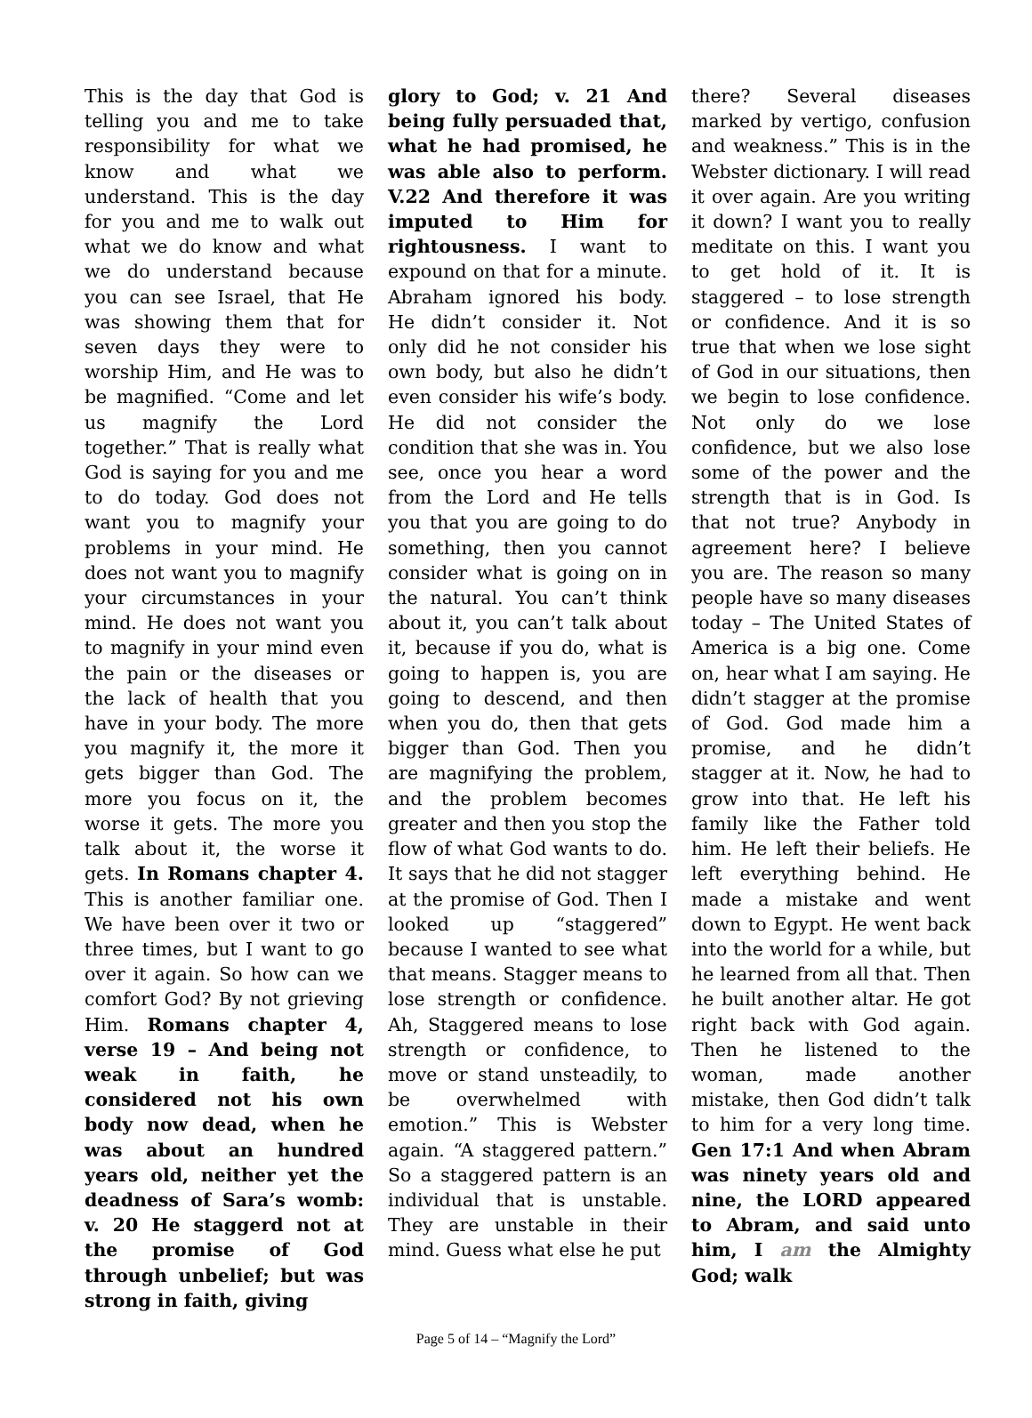This is the day that God is telling you and me to take responsibility for what we know and what we understand. This is the day for you and me to walk out what we do know and what we do understand because you can see Israel, that He was showing them that for seven days they were to worship Him, and He was to be magnified. “Come and let us magnify the Lord together.” That is really what God is saying for you and me to do today. God does not want you to magnify your problems in your mind. He does not want you to magnify your circumstances in your mind. He does not want you to magnify in your mind even the pain or the diseases or the lack of health that you have in your body. The more you magnify it, the more it gets bigger than God. The more you focus on it, the worse it gets. The more you talk about it, the worse it gets. In Romans chapter 4. This is another familiar one. We have been over it two or three times, but I want to go over it again. So how can we comfort God? By not grieving Him. Romans chapter 4, verse 19 – And being not weak in faith, he considered not his own body now dead, when he was about an hundred years old, neither yet the deadness of Sara’s womb: v. 20 He staggerd not at the promise of God through unbelief; but was strong in faith, giving
glory to God; v. 21 And being fully persuaded that, what he had promised, he was able also to perform. V.22 And therefore it was imputed to Him for rightousness. I want to expound on that for a minute. Abraham ignored his body. He didn’t consider it. Not only did he not consider his own body, but also he didn’t even consider his wife’s body. He did not consider the condition that she was in. You see, once you hear a word from the Lord and He tells you that you are going to do something, then you cannot consider what is going on in the natural. You can’t think about it, you can’t talk about it, because if you do, what is going to happen is, you are going to descend, and then when you do, then that gets bigger than God. Then you are magnifying the problem, and the problem becomes greater and then you stop the flow of what God wants to do. It says that he did not stagger at the promise of God. Then I looked up “staggered” because I wanted to see what that means. Stagger means to lose strength or confidence. Ah, Staggered means to lose strength or confidence, to move or stand unsteadily, to be overwhelmed with emotion.” This is Webster again. “A staggered pattern.” So a staggered pattern is an individual that is unstable. They are unstable in their mind. Guess what else he put
there? Several diseases marked by vertigo, confusion and weakness.” This is in the Webster dictionary. I will read it over again. Are you writing it down? I want you to really meditate on this. I want you to get hold of it. It is staggered – to lose strength or confidence. And it is so true that when we lose sight of God in our situations, then we begin to lose confidence. Not only do we lose confidence, but we also lose some of the power and the strength that is in God. Is that not true? Anybody in agreement here? I believe you are. The reason so many people have so many diseases today – The United States of America is a big one. Come on, hear what I am saying. He didn’t stagger at the promise of God. God made him a promise, and he didn’t stagger at it. Now, he had to grow into that. He left his family like the Father told him. He left their beliefs. He left everything behind. He made a mistake and went down to Egypt. He went back into the world for a while, but he learned from all that. Then he built another altar. He got right back with God again. Then he listened to the woman, made another mistake, then God didn’t talk to him for a very long time. Gen 17:1 And when Abram was ninety years old and nine, the LORD appeared to Abram, and said unto him, I am the Almighty God; walk
Page 5 of 14 – “Magnify the Lord”